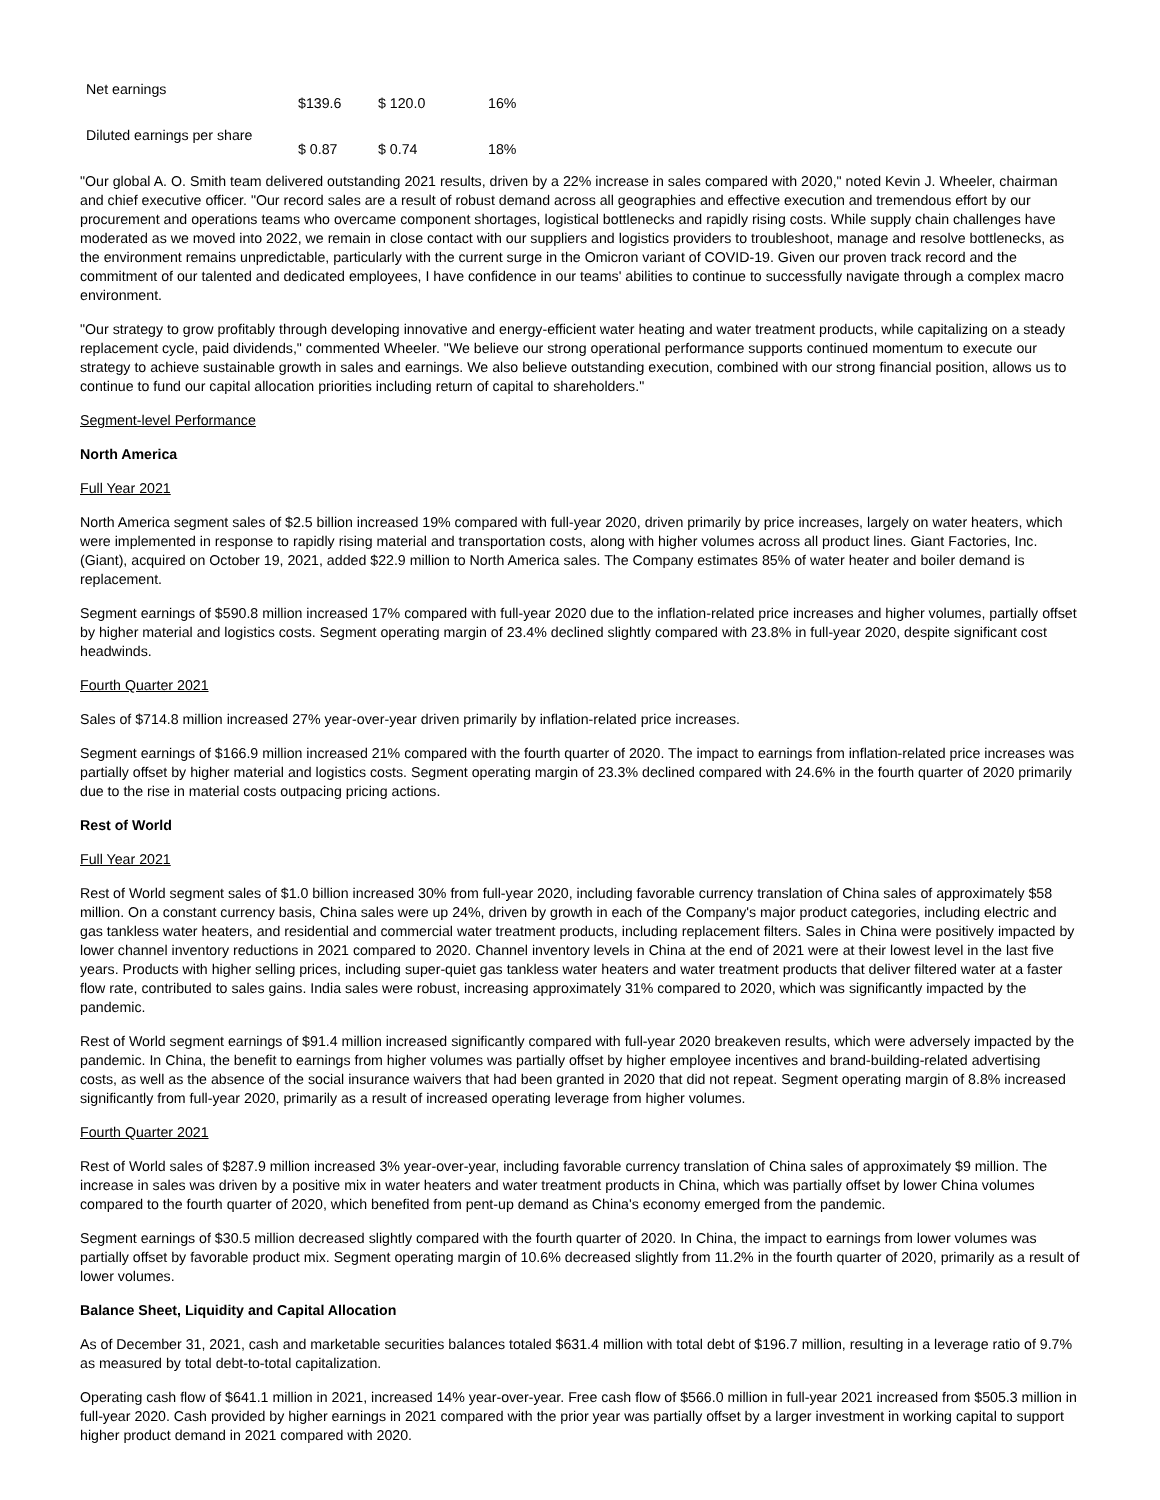| Net earnings | $139.6 | $ 120.0 | 16% |
| Diluted earnings per share | $ 0.87 | $ 0.74 | 18% |
"Our global A. O. Smith team delivered outstanding 2021 results, driven by a 22% increase in sales compared with 2020," noted Kevin J. Wheeler, chairman and chief executive officer. "Our record sales are a result of robust demand across all geographies and effective execution and tremendous effort by our procurement and operations teams who overcame component shortages, logistical bottlenecks and rapidly rising costs. While supply chain challenges have moderated as we moved into 2022, we remain in close contact with our suppliers and logistics providers to troubleshoot, manage and resolve bottlenecks, as the environment remains unpredictable, particularly with the current surge in the Omicron variant of COVID-19. Given our proven track record and the commitment of our talented and dedicated employees, I have confidence in our teams' abilities to continue to successfully navigate through a complex macro environment.
"Our strategy to grow profitably through developing innovative and energy-efficient water heating and water treatment products, while capitalizing on a steady replacement cycle, paid dividends," commented Wheeler. "We believe our strong operational performance supports continued momentum to execute our strategy to achieve sustainable growth in sales and earnings. We also believe outstanding execution, combined with our strong financial position, allows us to continue to fund our capital allocation priorities including return of capital to shareholders."
Segment-level Performance
North America
Full Year 2021
North America segment sales of $2.5 billion increased 19% compared with full-year 2020, driven primarily by price increases, largely on water heaters, which were implemented in response to rapidly rising material and transportation costs, along with higher volumes across all product lines. Giant Factories, Inc. (Giant), acquired on October 19, 2021, added $22.9 million to North America sales. The Company estimates 85% of water heater and boiler demand is replacement.
Segment earnings of $590.8 million increased 17% compared with full-year 2020 due to the inflation-related price increases and higher volumes, partially offset by higher material and logistics costs. Segment operating margin of 23.4% declined slightly compared with 23.8% in full-year 2020, despite significant cost headwinds.
Fourth Quarter 2021
Sales of $714.8 million increased 27% year-over-year driven primarily by inflation-related price increases.
Segment earnings of $166.9 million increased 21% compared with the fourth quarter of 2020. The impact to earnings from inflation-related price increases was partially offset by higher material and logistics costs. Segment operating margin of 23.3% declined compared with 24.6% in the fourth quarter of 2020 primarily due to the rise in material costs outpacing pricing actions.
Rest of World
Full Year 2021
Rest of World segment sales of $1.0 billion increased 30% from full-year 2020, including favorable currency translation of China sales of approximately $58 million. On a constant currency basis, China sales were up 24%, driven by growth in each of the Company's major product categories, including electric and gas tankless water heaters, and residential and commercial water treatment products, including replacement filters. Sales in China were positively impacted by lower channel inventory reductions in 2021 compared to 2020. Channel inventory levels in China at the end of 2021 were at their lowest level in the last five years. Products with higher selling prices, including super-quiet gas tankless water heaters and water treatment products that deliver filtered water at a faster flow rate, contributed to sales gains. India sales were robust, increasing approximately 31% compared to 2020, which was significantly impacted by the pandemic.
Rest of World segment earnings of $91.4 million increased significantly compared with full-year 2020 breakeven results, which were adversely impacted by the pandemic. In China, the benefit to earnings from higher volumes was partially offset by higher employee incentives and brand-building-related advertising costs, as well as the absence of the social insurance waivers that had been granted in 2020 that did not repeat. Segment operating margin of 8.8% increased significantly from full-year 2020, primarily as a result of increased operating leverage from higher volumes.
Fourth Quarter 2021
Rest of World sales of $287.9 million increased 3% year-over-year, including favorable currency translation of China sales of approximately $9 million. The increase in sales was driven by a positive mix in water heaters and water treatment products in China, which was partially offset by lower China volumes compared to the fourth quarter of 2020, which benefited from pent-up demand as China's economy emerged from the pandemic.
Segment earnings of $30.5 million decreased slightly compared with the fourth quarter of 2020. In China, the impact to earnings from lower volumes was partially offset by favorable product mix. Segment operating margin of 10.6% decreased slightly from 11.2% in the fourth quarter of 2020, primarily as a result of lower volumes.
Balance Sheet, Liquidity and Capital Allocation
As of December 31, 2021, cash and marketable securities balances totaled $631.4 million with total debt of $196.7 million, resulting in a leverage ratio of 9.7% as measured by total debt-to-total capitalization.
Operating cash flow of $641.1 million in 2021, increased 14% year-over-year. Free cash flow of $566.0 million in full-year 2021 increased from $505.3 million in full-year 2020. Cash provided by higher earnings in 2021 compared with the prior year was partially offset by a larger investment in working capital to support higher product demand in 2021 compared with 2020.